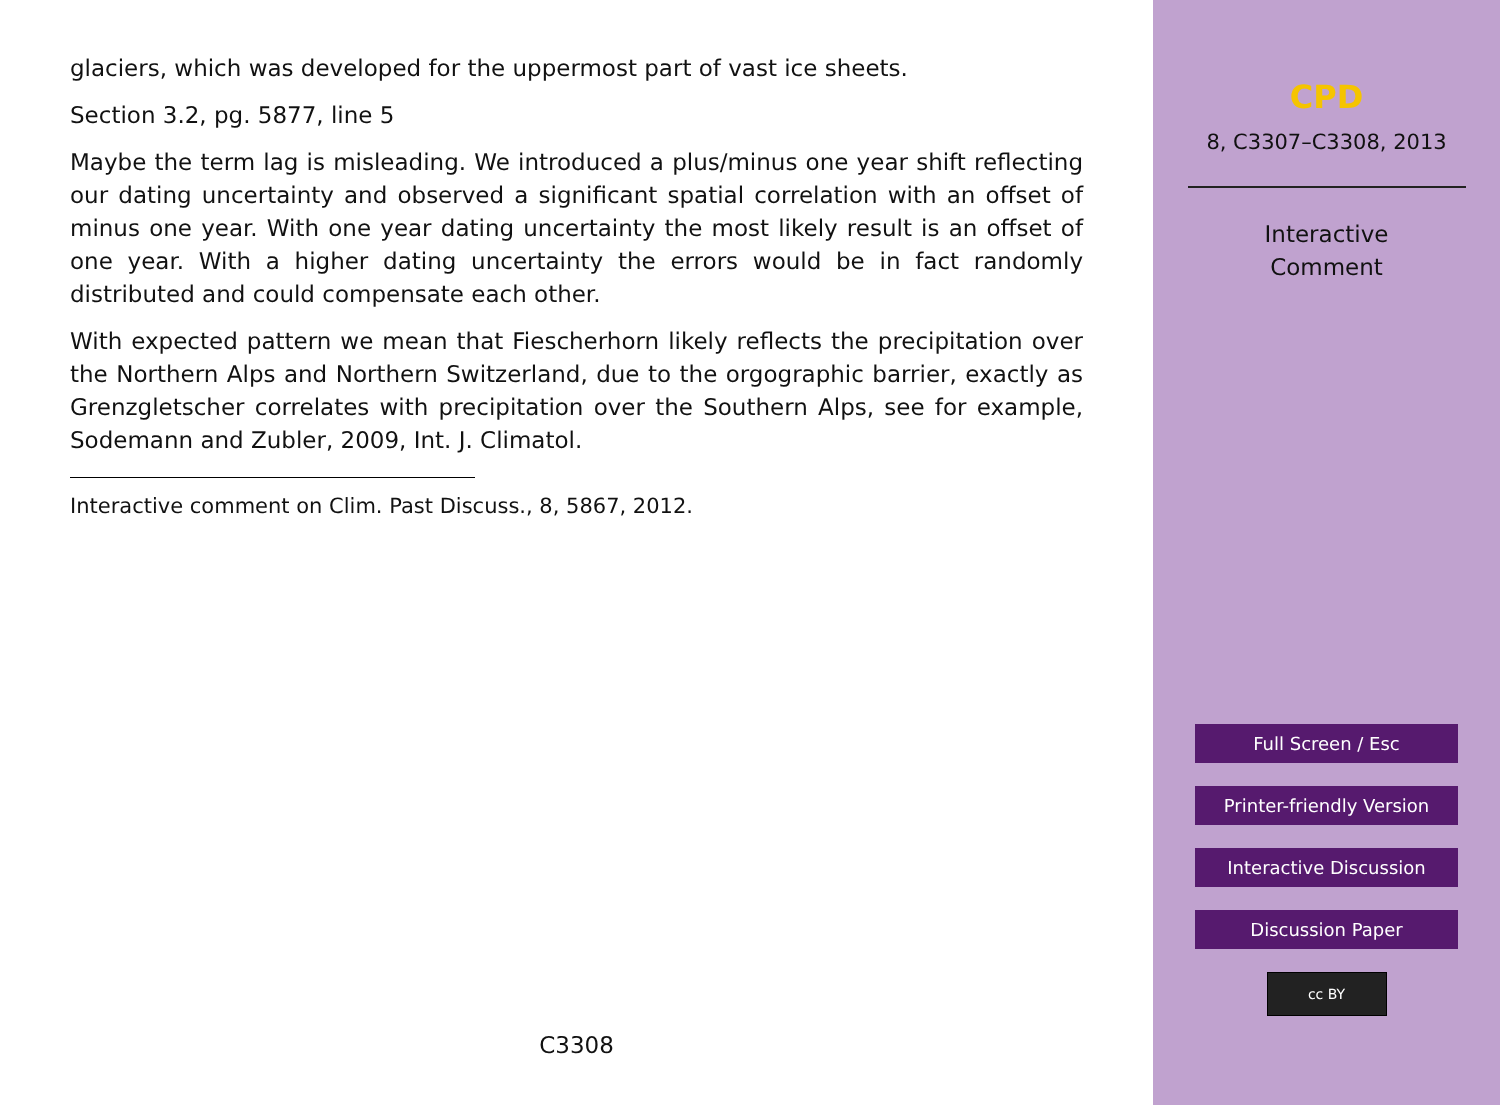glaciers, which was developed for the uppermost part of vast ice sheets.
Section 3.2, pg. 5877, line 5
Maybe the term lag is misleading. We introduced a plus/minus one year shift reflecting our dating uncertainty and observed a significant spatial correlation with an offset of minus one year. With one year dating uncertainty the most likely result is an offset of one year. With a higher dating uncertainty the errors would be in fact randomly distributed and could compensate each other.
With expected pattern we mean that Fiescherhorn likely reflects the precipitation over the Northern Alps and Northern Switzerland, due to the orgographic barrier, exactly as Grenzgletscher correlates with precipitation over the Southern Alps, see for example, Sodemann and Zubler, 2009, Int. J. Climatol.
Interactive comment on Clim. Past Discuss., 8, 5867, 2012.
C3308
CPD
8, C3307–C3308, 2013
Interactive
Comment
Full Screen / Esc
Printer-friendly Version
Interactive Discussion
Discussion Paper
cc BY